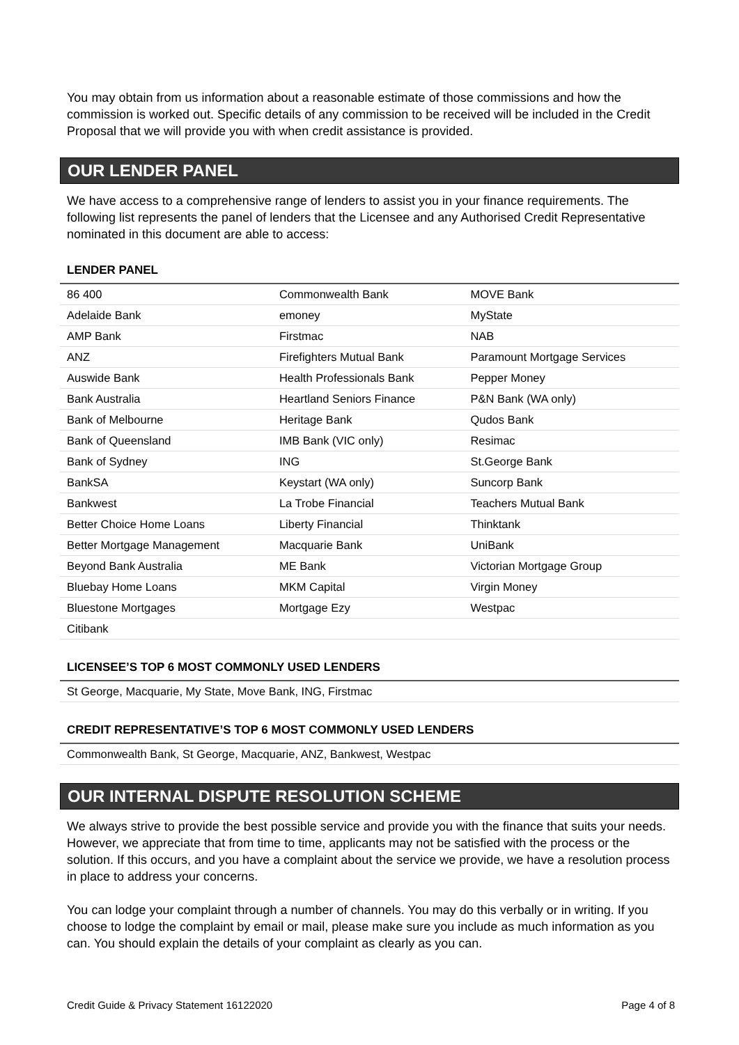You may obtain from us information about a reasonable estimate of those commissions and how the commission is worked out. Specific details of any commission to be received will be included in the Credit Proposal that we will provide you with when credit assistance is provided.
OUR LENDER PANEL
We have access to a comprehensive range of lenders to assist you in your finance requirements. The following list represents the panel of lenders that the Licensee and any Authorised Credit Representative nominated in this document are able to access:
LENDER PANEL
| 86 400 | Commonwealth Bank | MOVE Bank |
| Adelaide Bank | emoney | MyState |
| AMP Bank | Firstmac | NAB |
| ANZ | Firefighters Mutual Bank | Paramount Mortgage Services |
| Auswide Bank | Health Professionals Bank | Pepper Money |
| Bank Australia | Heartland Seniors Finance | P&N Bank (WA only) |
| Bank of Melbourne | Heritage Bank | Qudos Bank |
| Bank of Queensland | IMB Bank (VIC only) | Resimac |
| Bank of Sydney | ING | St.George Bank |
| BankSA | Keystart (WA only) | Suncorp Bank |
| Bankwest | La Trobe Financial | Teachers Mutual Bank |
| Better Choice Home Loans | Liberty Financial | Thinktank |
| Better Mortgage Management | Macquarie Bank | UniBank |
| Beyond Bank Australia | ME Bank | Victorian Mortgage Group |
| Bluebay Home Loans | MKM Capital | Virgin Money |
| Bluestone Mortgages | Mortgage Ezy | Westpac |
| Citibank | | |
LICENSEE’S TOP 6 MOST COMMONLY USED LENDERS
| St George, Macquarie, My State, Move Bank, ING, Firstmac |
CREDIT REPRESENTATIVE’S TOP 6 MOST COMMONLY USED LENDERS
| Commonwealth Bank, St George, Macquarie, ANZ, Bankwest, Westpac |
OUR INTERNAL DISPUTE RESOLUTION SCHEME
We always strive to provide the best possible service and provide you with the finance that suits your needs. However, we appreciate that from time to time, applicants may not be satisfied with the process or the solution. If this occurs, and you have a complaint about the service we provide, we have a resolution process in place to address your concerns.
You can lodge your complaint through a number of channels. You may do this verbally or in writing. If you choose to lodge the complaint by email or mail, please make sure you include as much information as you can. You should explain the details of your complaint as clearly as you can.
Credit Guide & Privacy Statement 16122020 Page 4 of 8